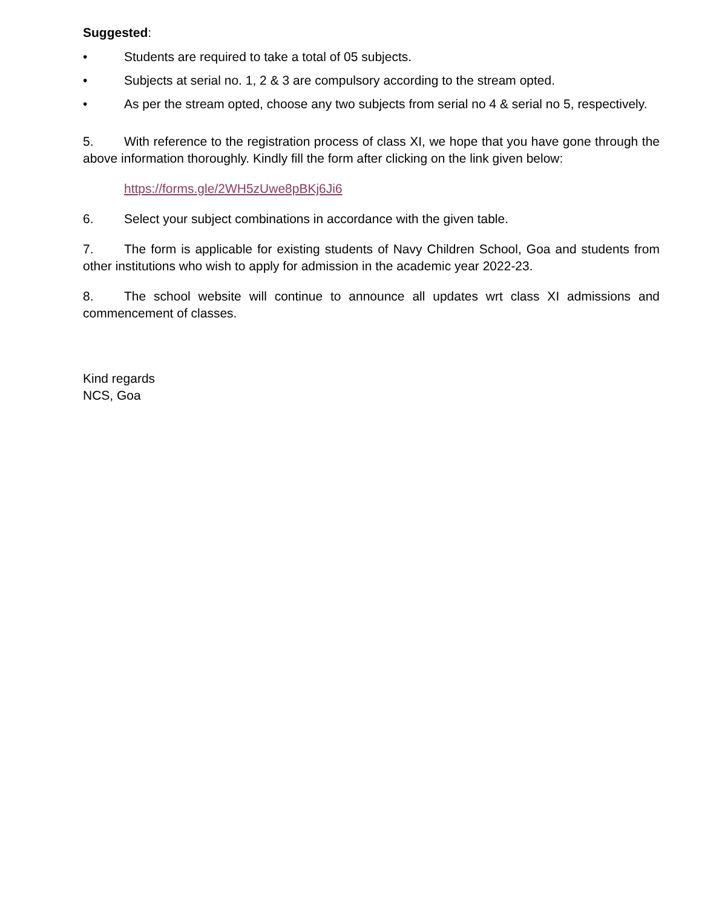Suggested:
• Students are required to take a total of 05 subjects.
• Subjects at serial no. 1, 2 & 3 are compulsory according to the stream opted.
• As per the stream opted, choose any two subjects from serial no 4 & serial no 5, respectively.
5. With reference to the registration process of class XI, we hope that you have gone through the above information thoroughly. Kindly fill the form after clicking on the link given below:
https://forms.gle/2WH5zUwe8pBKj6Ji6
6. Select your subject combinations in accordance with the given table.
7. The form is applicable for existing students of Navy Children School, Goa and students from other institutions who wish to apply for admission in the academic year 2022-23.
8. The school website will continue to announce all updates wrt class XI admissions and commencement of classes.
Kind regards
NCS, Goa